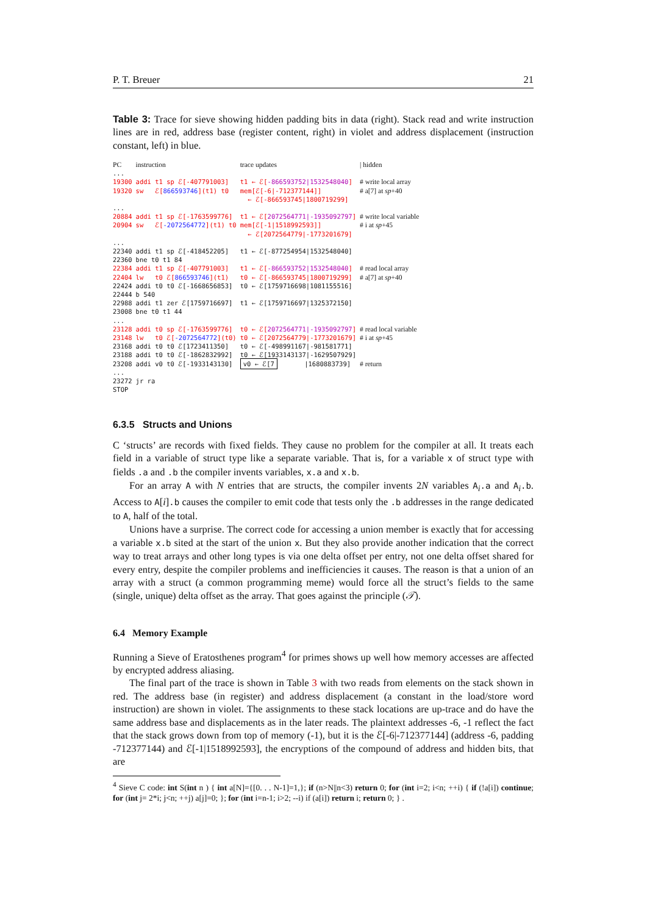P. T. Breuer 21
Table 3: Trace for sieve showing hidden padding bits in data (right). Stack read and write instruction lines are in red, address base (register content, right) in violet and address displacement (instruction constant, left) in blue.
| PC | instruction | trace updates | / hidden |
| ... | | | |
| 19300 | addi t1 sp ℰ[-407791003] | t1 ← ℰ[ -866593752/1532548040 ] | # write local array |
| 19320 | sw ℰ[ 866593746 ](t1) t0 | mem[ℰ[-6/-712377144]] ← ℰ[-866593745/1800719299] | # a[7] at sp +40 |
| ... | | | |
| 20884 | addi t1 sp ℰ[-1763599776] | t1 ← ℰ[ 2072564771/-1935092797 ] | # write local variable |
| 20904 | sw ℰ[ -2072564772 ](t1) t0 | mem[ℰ[-1/1518992593]] ← ℰ[2072564779/-1773201679] | # i at sp +45 |
| ... | | | |
| 22340 | addi t1 sp ℰ[-418452205] | t1 ← ℰ[-877254954/1532548040] | |
| 22360 | bne t0 t1 84 | | |
| 22384 | addi t1 sp ℰ[-407791003] | t1 ← ℰ[ -866593752/1532548040 ] | # read local array |
| 22404 | lw t0 ℰ[ 866593746 ](t1) | t0 ← ℰ[-866593745/1800719299] | # a[7] at sp +40 |
| 22424 | addi t0 t0 ℰ[-1668656853] | t0 ← ℰ[1759716698/1081155516] | |
| 22444 | b 540 | | |
| 22988 | addi t1 zer ℰ[1759716697] | t1 ← ℰ[1759716697/1325372150] | |
| 23008 | bne t0 t1 44 | | |
| ... | | | |
| 23128 | addi t0 sp ℰ[-1763599776] | t0 ← ℰ[ 2072564771/-1935092797 ] | # read local variable |
| 23148 | lw t0 ℰ[ -2072564772 ](t0) | t0 ← ℰ[2072564779/-1773201679] | # i at sp +45 |
| 23168 | addi t0 t0 ℰ[1723411350] | t0 ← ℰ[-498991167/-981581771] | |
| 23188 | addi t0 t0 ℰ[-1862832992] | t0 ← ℰ[1933143137/-1629507929] | |
| 23208 | addi v0 t0 ℰ[-1933143130] | v0 ← ℰ[7 /1680883739] | # return |
| ... | | | |
| 23272 | jr ra | | |
| STOP | | | |
6.3.5 Structs and Unions
C ‘structs’ are records with fixed fields. They cause no problem for the compiler at all. It treats each field in a variable of struct type like a separate variable. That is, for a variable x of struct type with fields .a and .b the compiler invents variables, x.a and x.b.
For an array A with N entries that are structs, the compiler invents 2N variables A<sub>i</sub>.a and A<sub>i</sub>.b. Access to A[i].b causes the compiler to emit code that tests only the .b addresses in the range dedicated to A, half of the total.
Unions have a surprise. The correct code for accessing a union member is exactly that for accessing a variable x.b sited at the start of the union x. But they also provide another indication that the correct way to treat arrays and other long types is via one delta offset per entry, not one delta offset shared for every entry, despite the compiler problems and inefficiencies it causes. The reason is that a union of an array with a struct (a common programming meme) would force all the struct’s fields to the same (single, unique) delta offset as the array. That goes against the principle (𝒯).
6.4 Memory Example
Running a Sieve of Eratosthenes program<sup>4</sup> for primes shows up well how memory accesses are affected by encrypted address aliasing.
The final part of the trace is shown in Table 3 with two reads from elements on the stack shown in red. The address base (in register) and address displacement (a constant in the load/store word instruction) are shown in violet. The assignments to these stack locations are up-trace and do have the same address base and displacements as in the later reads. The plaintext addresses -6, -1 reflect the fact that the stack grows down from top of memory (-1), but it is the ℰ[-6|-712377144] (address -6, padding -712377144) and ℰ[-1|1518992593], the encryptions of the compound of address and hidden bits, that are
<sup>4</sup> Sieve C code: int S(int n ) { int a[N]={[0. . . N-1]=1,}; if (n>N||n<3) return 0; for (int i=2; i<n; ++i) { if (!a[i]) continue; for (int j= 2*i; j<n; ++j) a[j]=0; }; for (int i=n-1; i>2; --i) if (a[i]) return i; return 0; } .